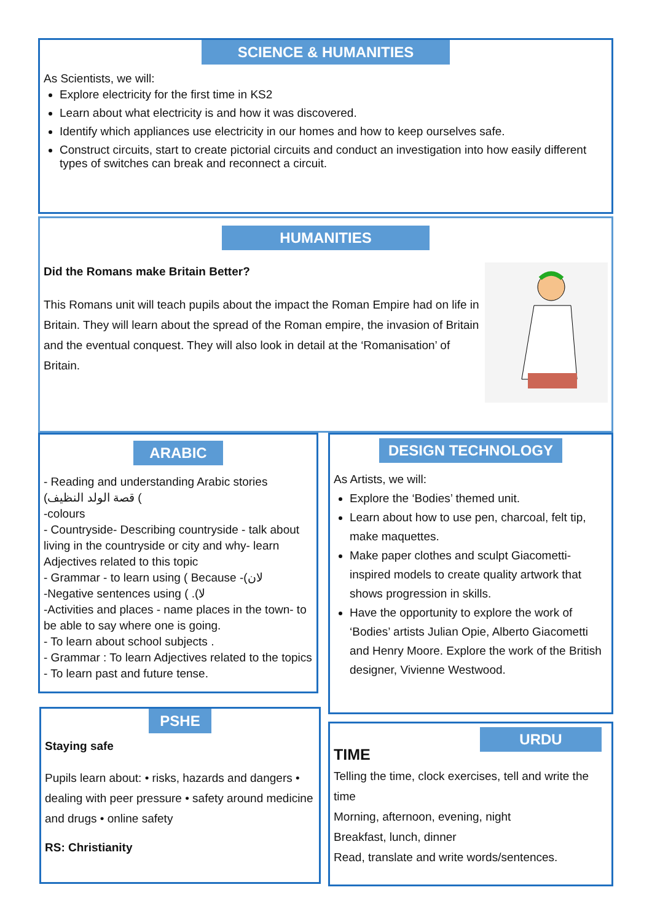SCIENCE & HUMANITIES
As Scientists, we will:
Explore electricity for the first time in KS2
Learn about what electricity is and how it was discovered.
Identify which appliances use electricity in our homes and how to keep ourselves safe.
Construct circuits, start to create pictorial circuits and conduct an investigation into how easily different types of switches can break and reconnect a circuit.
HUMANITIES
Did the Romans make Britain Better?
This Romans unit will teach pupils about the impact the Roman Empire had on life in Britain. They will learn about the spread of the Roman empire, the invasion of Britain and the eventual conquest. They will also look in detail at the ‘Romanisation’ of Britain.
ARABIC
- Reading and understanding Arabic stories
قصة الولد النظيف) (
-colours
- Countryside- Describing countryside - talk about living in the countryside or city and why- learn Adjectives related to this topic
- Grammar - to learn using ( Because -(لان
-Negative sentences using ( .(لا
-Activities and places - name places in the town- to be able to say where one is going.
- To learn about school subjects .
- Grammar : To learn Adjectives related to the topics - To learn past and future tense.
DESIGN TECHNOLOGY
As Artists, we will:
Explore the ‘Bodies’ themed unit.
Learn about how to use pen, charcoal, felt tip, make maquettes.
Make paper clothes and sculpt Giacometti-inspired models to create quality artwork that shows progression in skills.
Have the opportunity to explore the work of ‘Bodies’ artists Julian Opie, Alberto Giacometti and Henry Moore. Explore the work of the British designer, Vivienne Westwood.
PSHE
Staying safe
Pupils learn about: • risks, hazards and dangers • dealing with peer pressure • safety around medicine and drugs • online safety
RS: Christianity
URDU
TIME
Telling the time, clock exercises, tell and write the time
Morning, afternoon, evening, night
Breakfast, lunch, dinner
Read, translate and write words/sentences.